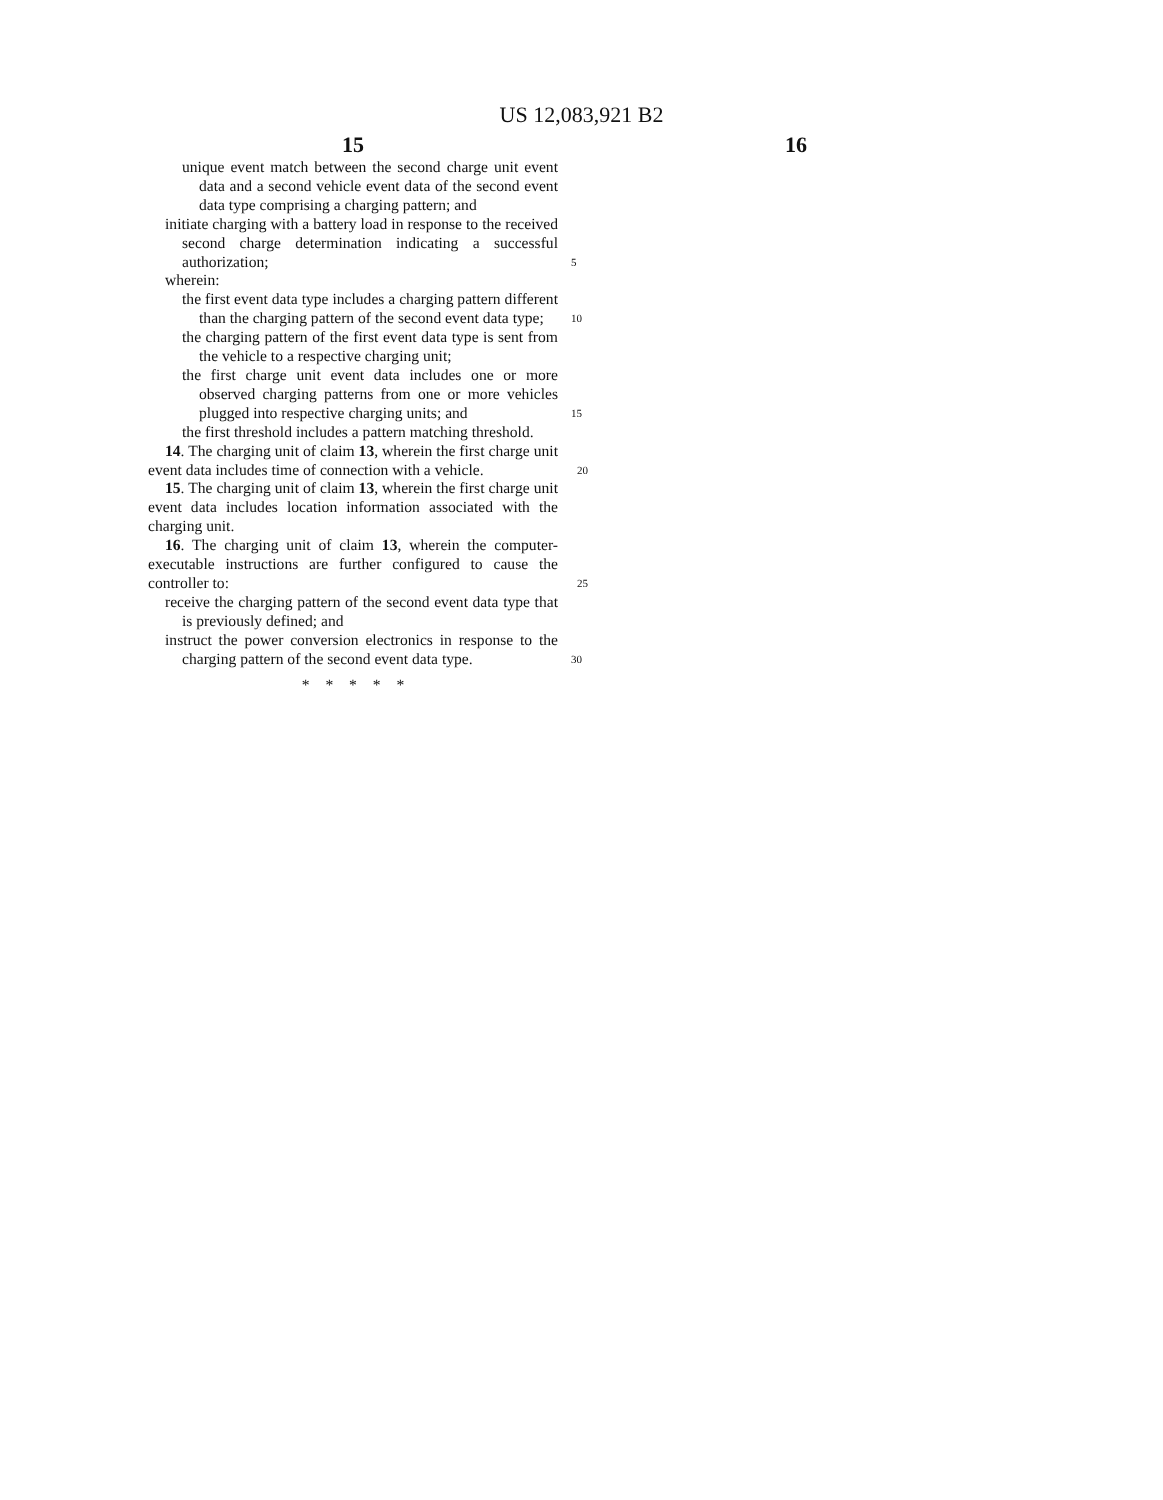US 12,083,921 B2
15 16
unique event match between the second charge unit event data and a second vehicle event data of the second event data type comprising a charging pattern; and
initiate charging with a battery load in response to the received second charge determination indicating a successful authorization; 5
wherein:
the first event data type includes a charging pattern different than the charging pattern of the second event data type; 10
the charging pattern of the first event data type is sent from the vehicle to a respective charging unit;
the first charge unit event data includes one or more observed charging patterns from one or more vehicles plugged into respective charging units; and 15
the first threshold includes a pattern matching threshold.
14. The charging unit of claim 13, wherein the first charge unit event data includes time of connection with a vehicle. 20
15. The charging unit of claim 13, wherein the first charge unit event data includes location information associated with the charging unit.
16. The charging unit of claim 13, wherein the computer-executable instructions are further configured to cause the controller to: 25
receive the charging pattern of the second event data type that is previously defined; and
instruct the power conversion electronics in response to the charging pattern of the second event data type. 30
* * * * *